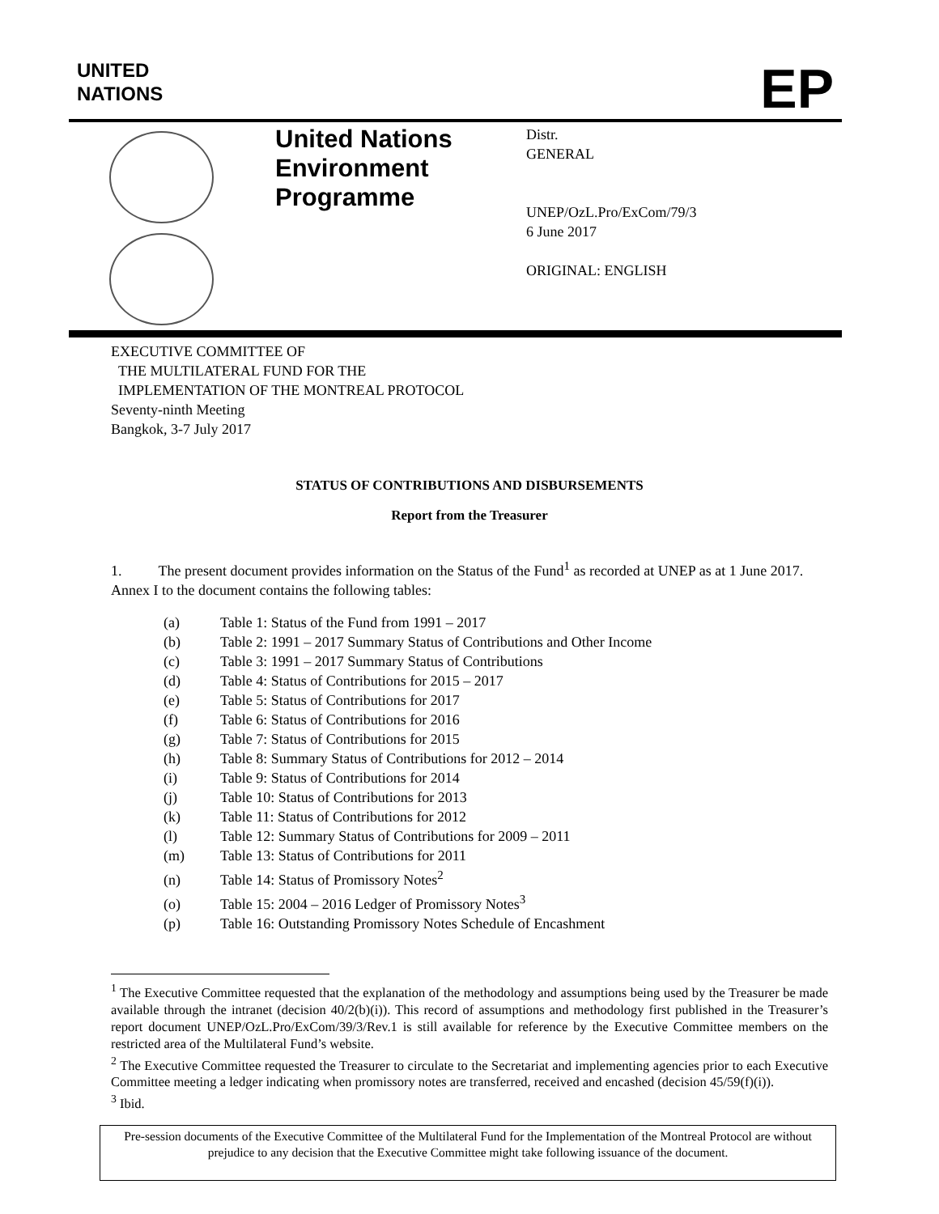UNITED
NATIONS
EP
United Nations Environment Programme
Distr.
GENERAL
UNEP/OzL.Pro/ExCom/79/3
6 June 2017
ORIGINAL: ENGLISH
EXECUTIVE COMMITTEE OF
THE MULTILATERAL FUND FOR THE
IMPLEMENTATION OF THE MONTREAL PROTOCOL
Seventy-ninth Meeting
Bangkok, 3-7 July 2017
STATUS OF CONTRIBUTIONS AND DISBURSEMENTS
Report from the Treasurer
1. The present document provides information on the Status of the Fund<sup>1</sup> as recorded at UNEP as at 1 June 2017. Annex I to the document contains the following tables:
(a) Table 1: Status of the Fund from 1991 – 2017
(b) Table 2: 1991 – 2017 Summary Status of Contributions and Other Income
(c) Table 3: 1991 – 2017 Summary Status of Contributions
(d) Table 4: Status of Contributions for 2015 – 2017
(e) Table 5: Status of Contributions for 2017
(f) Table 6: Status of Contributions for 2016
(g) Table 7: Status of Contributions for 2015
(h) Table 8: Summary Status of Contributions for 2012 – 2014
(i) Table 9: Status of Contributions for 2014
(j) Table 10: Status of Contributions for 2013
(k) Table 11: Status of Contributions for 2012
(l) Table 12: Summary Status of Contributions for 2009 – 2011
(m) Table 13: Status of Contributions for 2011
(n) Table 14: Status of Promissory Notes<sup>2</sup>
(o) Table 15: 2004 – 2016 Ledger of Promissory Notes<sup>3</sup>
(p) Table 16: Outstanding Promissory Notes Schedule of Encashment
<sup>1</sup> The Executive Committee requested that the explanation of the methodology and assumptions being used by the Treasurer be made available through the intranet (decision 40/2(b)(i)). This record of assumptions and methodology first published in the Treasurer’s report document UNEP/OzL.Pro/ExCom/39/3/Rev.1 is still available for reference by the Executive Committee members on the restricted area of the Multilateral Fund’s website.
<sup>2</sup> The Executive Committee requested the Treasurer to circulate to the Secretariat and implementing agencies prior to each Executive Committee meeting a ledger indicating when promissory notes are transferred, received and encashed (decision 45/59(f)(i)).
<sup>3</sup> Ibid.
Pre-session documents of the Executive Committee of the Multilateral Fund for the Implementation of the Montreal Protocol are without prejudice to any decision that the Executive Committee might take following issuance of the document.